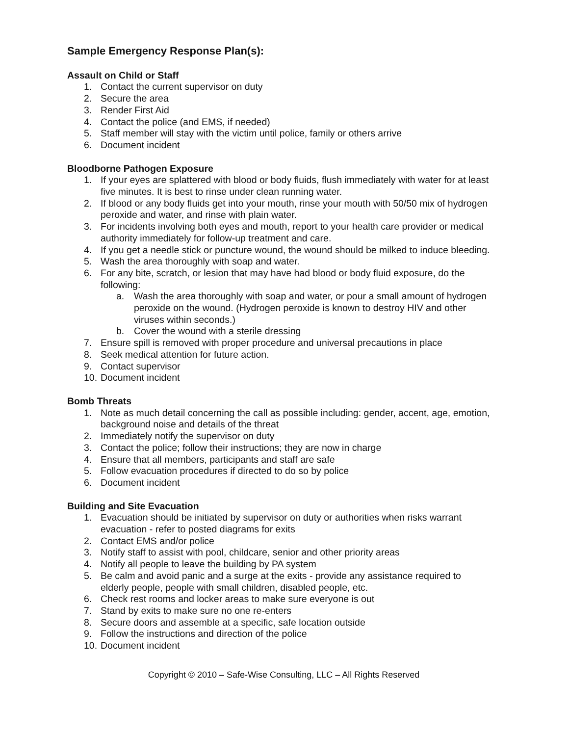Sample Emergency Response Plan(s):
Assault on Child or Staff
1. Contact the current supervisor on duty
2. Secure the area
3. Render First Aid
4. Contact the police (and EMS, if needed)
5. Staff member will stay with the victim until police, family or others arrive
6. Document incident
Bloodborne Pathogen Exposure
1. If your eyes are splattered with blood or body fluids, flush immediately with water for at least five minutes. It is best to rinse under clean running water.
2. If blood or any body fluids get into your mouth, rinse your mouth with 50/50 mix of hydrogen peroxide and water, and rinse with plain water.
3. For incidents involving both eyes and mouth, report to your health care provider or medical authority immediately for follow-up treatment and care.
4. If you get a needle stick or puncture wound, the wound should be milked to induce bleeding.
5. Wash the area thoroughly with soap and water.
6. For any bite, scratch, or lesion that may have had blood or body fluid exposure, do the following:
a. Wash the area thoroughly with soap and water, or pour a small amount of hydrogen peroxide on the wound. (Hydrogen peroxide is known to destroy HIV and other viruses within seconds.)
b. Cover the wound with a sterile dressing
7. Ensure spill is removed with proper procedure and universal precautions in place
8. Seek medical attention for future action.
9. Contact supervisor
10. Document incident
Bomb Threats
1. Note as much detail concerning the call as possible including: gender, accent, age, emotion, background noise and details of the threat
2. Immediately notify the supervisor on duty
3. Contact the police; follow their instructions; they are now in charge
4. Ensure that all members, participants and staff are safe
5. Follow evacuation procedures if directed to do so by police
6. Document incident
Building and Site Evacuation
1. Evacuation should be initiated by supervisor on duty or authorities when risks warrant evacuation - refer to posted diagrams for exits
2. Contact EMS and/or police
3. Notify staff to assist with pool, childcare, senior and other priority areas
4. Notify all people to leave the building by PA system
5. Be calm and avoid panic and a surge at the exits - provide any assistance required to elderly people, people with small children, disabled people, etc.
6. Check rest rooms and locker areas to make sure everyone is out
7. Stand by exits to make sure no one re-enters
8. Secure doors and assemble at a specific, safe location outside
9. Follow the instructions and direction of the police
10. Document incident
Copyright © 2010 – Safe-Wise Consulting, LLC – All Rights Reserved